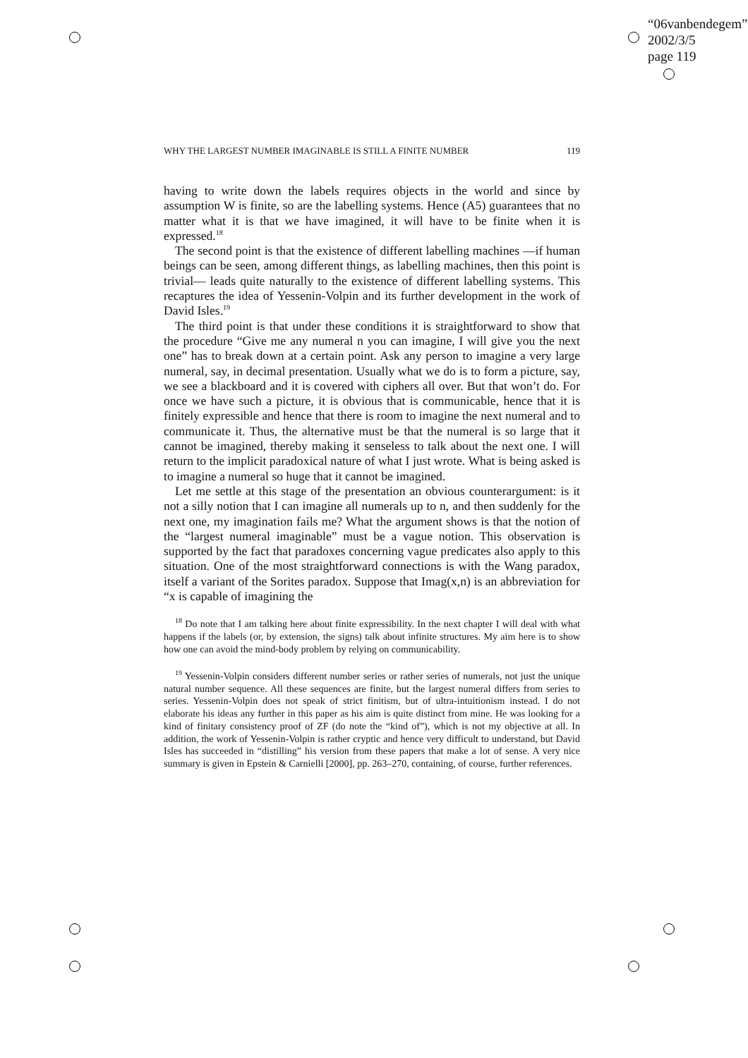“06vanbendegem”
2002/3/5
page 119
WHY THE LARGEST NUMBER IMAGINABLE IS STILL A FINITE NUMBER 119
having to write down the labels requires objects in the world and since by assumption W is finite, so are the labelling systems. Hence (A5) guarantees that no matter what it is that we have imagined, it will have to be finite when it is expressed.<sup>18</sup>
The second point is that the existence of different labelling machines —if human beings can be seen, among different things, as labelling machines, then this point is trivial— leads quite naturally to the existence of different labelling systems. This recaptures the idea of Yessenin-Volpin and its further development in the work of David Isles.<sup>19</sup>
The third point is that under these conditions it is straightforward to show that the procedure “Give me any numeral n you can imagine, I will give you the next one” has to break down at a certain point. Ask any person to imagine a very large numeral, say, in decimal presentation. Usually what we do is to form a picture, say, we see a blackboard and it is covered with ciphers all over. But that won’t do. For once we have such a picture, it is obvious that is communicable, hence that it is finitely expressible and hence that there is room to imagine the next numeral and to communicate it. Thus, the alternative must be that the numeral is so large that it cannot be imagined, thereby making it senseless to talk about the next one. I will return to the implicit paradoxical nature of what I just wrote. What is being asked is to imagine a numeral so huge that it cannot be imagined.
Let me settle at this stage of the presentation an obvious counterargument: is it not a silly notion that I can imagine all numerals up to n, and then suddenly for the next one, my imagination fails me? What the argument shows is that the notion of the “largest numeral imaginable” must be a vague notion. This observation is supported by the fact that paradoxes concerning vague predicates also apply to this situation. One of the most straightforward connections is with the Wang paradox, itself a variant of the Sorites paradox. Suppose that Imag(x,n) is an abbreviation for “x is capable of imagining the
<sup>18</sup> Do note that I am talking here about finite expressibility. In the next chapter I will deal with what happens if the labels (or, by extension, the signs) talk about infinite structures. My aim here is to show how one can avoid the mind-body problem by relying on communicability.
<sup>19</sup> Yessenin-Volpin considers different number series or rather series of numerals, not just the unique natural number sequence. All these sequences are finite, but the largest numeral differs from series to series. Yessenin-Volpin does not speak of strict finitism, but of ultra-intuitionism instead. I do not elaborate his ideas any further in this paper as his aim is quite distinct from mine. He was looking for a kind of finitary consistency proof of ZF (do note the “kind of”), which is not my objective at all. In addition, the work of Yessenin-Volpin is rather cryptic and hence very difficult to understand, but David Isles has succeeded in “distilling” his version from these papers that make a lot of sense. A very nice summary is given in Epstein & Carnielli [2000], pp. 263–270, containing, of course, further references.